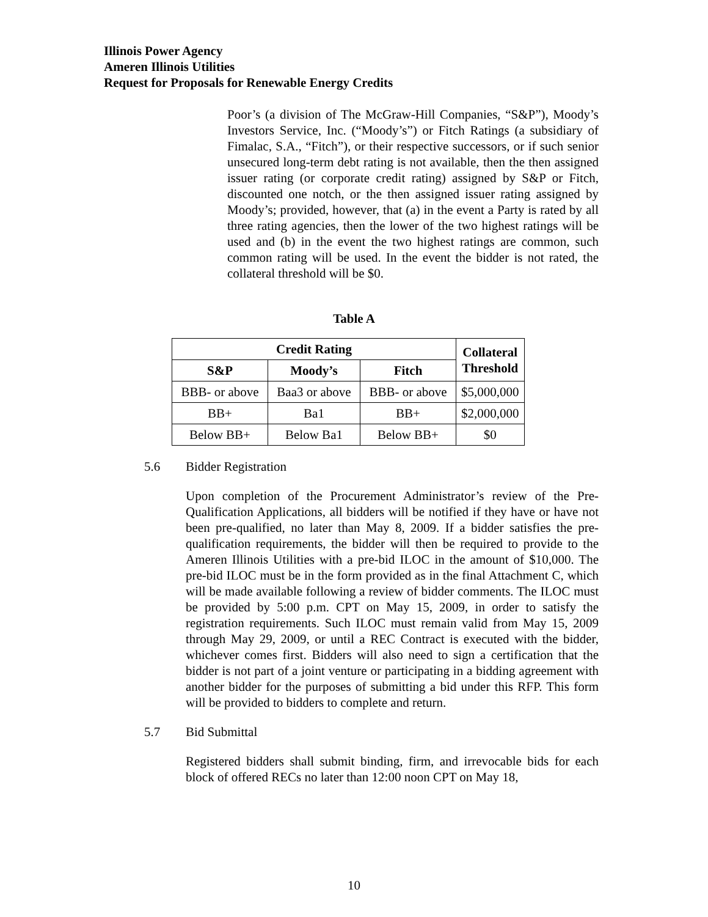Illinois Power Agency
Ameren Illinois Utilities
Request for Proposals for Renewable Energy Credits
Poor’s (a division of The McGraw-Hill Companies, “S&P”), Moody’s Investors Service, Inc. (“Moody’s”) or Fitch Ratings (a subsidiary of Fimalac, S.A., “Fitch”), or their respective successors, or if such senior unsecured long-term debt rating is not available, then the then assigned issuer rating (or corporate credit rating) assigned by S&P or Fitch, discounted one notch, or the then assigned issuer rating assigned by Moody’s; provided, however, that (a) in the event a Party is rated by all three rating agencies, then the lower of the two highest ratings will be used and (b) in the event the two highest ratings are common, such common rating will be used. In the event the bidder is not rated, the collateral threshold will be $0.
Table A
| Credit Rating | | | Collateral Threshold |
| --- | --- | --- | --- |
| S&P | Moody’s | Fitch | |
| BBB- or above | Baa3 or above | BBB- or above | $5,000,000 |
| BB+ | Ba1 | BB+ | $2,000,000 |
| Below BB+ | Below Ba1 | Below BB+ | $0 |
5.6 Bidder Registration
Upon completion of the Procurement Administrator’s review of the Pre-Qualification Applications, all bidders will be notified if they have or have not been pre-qualified, no later than May 8, 2009. If a bidder satisfies the pre-qualification requirements, the bidder will then be required to provide to the Ameren Illinois Utilities with a pre-bid ILOC in the amount of $10,000. The pre-bid ILOC must be in the form provided as in the final Attachment C, which will be made available following a review of bidder comments. The ILOC must be provided by 5:00 p.m. CPT on May 15, 2009, in order to satisfy the registration requirements. Such ILOC must remain valid from May 15, 2009 through May 29, 2009, or until a REC Contract is executed with the bidder, whichever comes first. Bidders will also need to sign a certification that the bidder is not part of a joint venture or participating in a bidding agreement with another bidder for the purposes of submitting a bid under this RFP. This form will be provided to bidders to complete and return.
5.7 Bid Submittal
Registered bidders shall submit binding, firm, and irrevocable bids for each block of offered RECs no later than 12:00 noon CPT on May 18,
10